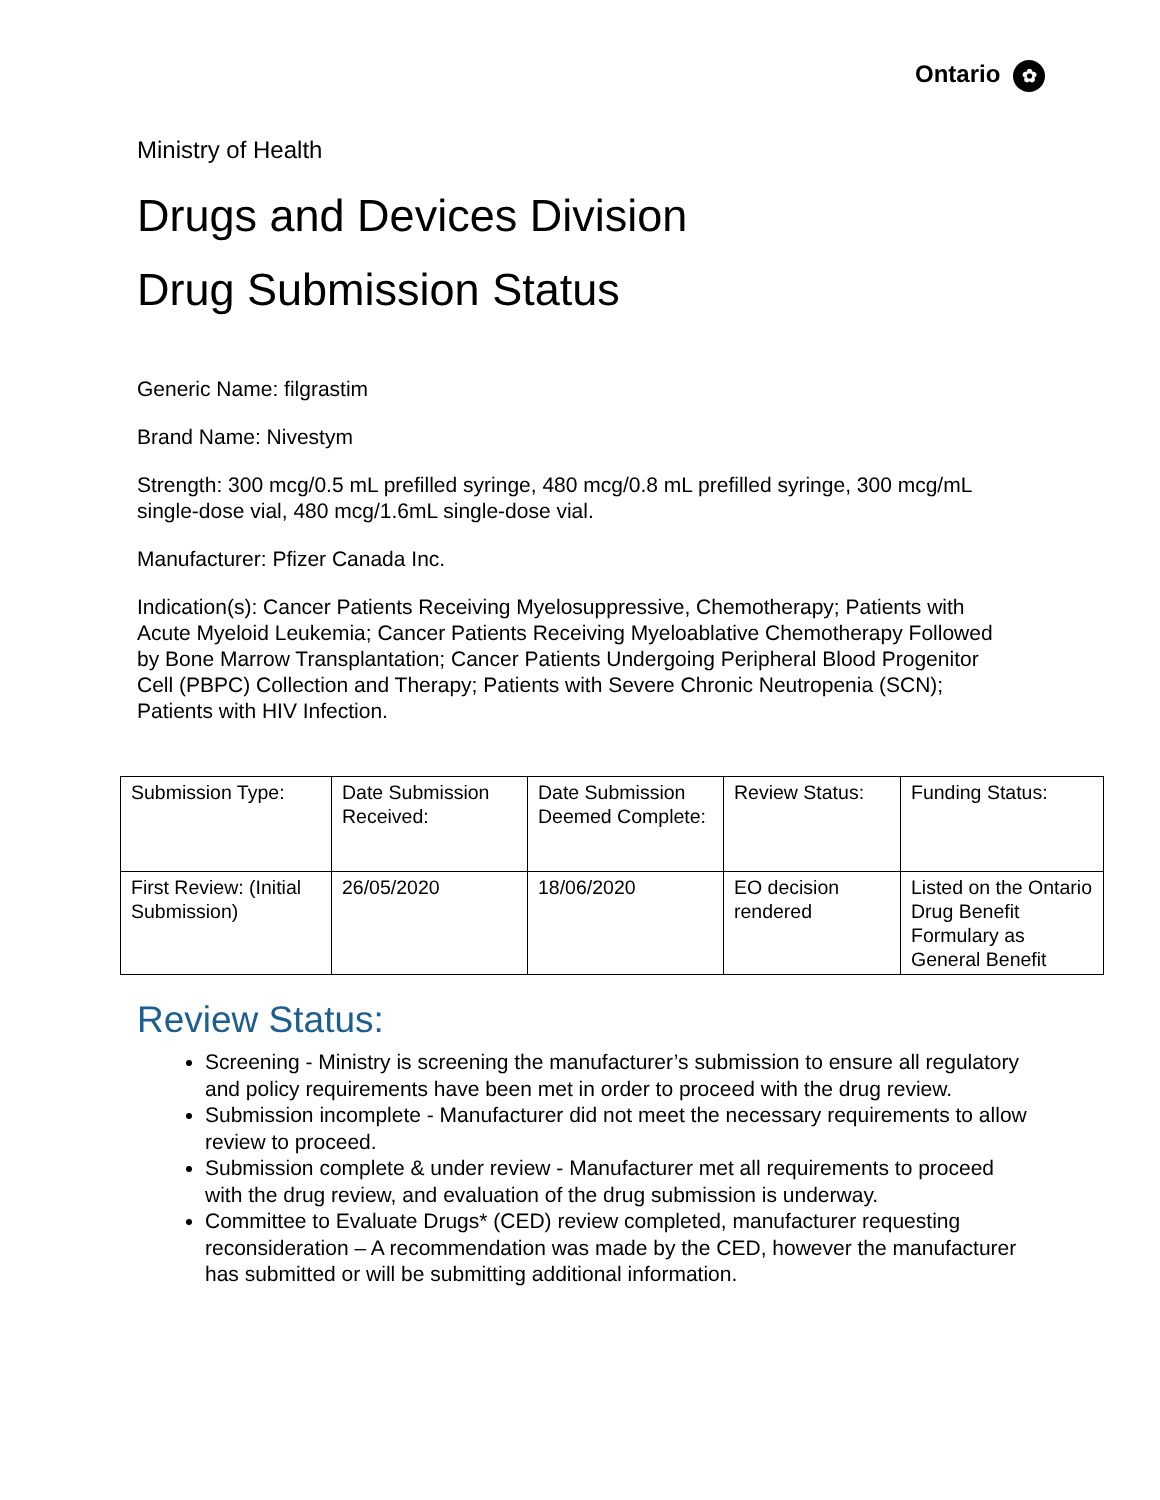Ontario ✿
Ministry of Health
Drugs and Devices Division
Drug Submission Status
Generic Name: filgrastim
Brand Name: Nivestym
Strength: 300 mcg/0.5 mL prefilled syringe, 480 mcg/0.8 mL prefilled syringe, 300 mcg/mL single-dose vial, 480 mcg/1.6mL single-dose vial.
Manufacturer: Pfizer Canada Inc.
Indication(s): Cancer Patients Receiving Myelosuppressive, Chemotherapy; Patients with Acute Myeloid Leukemia; Cancer Patients Receiving Myeloablative Chemotherapy Followed by Bone Marrow Transplantation; Cancer Patients Undergoing Peripheral Blood Progenitor Cell (PBPC) Collection and Therapy; Patients with Severe Chronic Neutropenia (SCN); Patients with HIV Infection.
| Submission Type: | Date Submission Received: | Date Submission Deemed Complete: | Review Status: | Funding Status: |
| First Review: (Initial Submission) | 26/05/2020 | 18/06/2020 | EO decision rendered | Listed on the Ontario Drug Benefit Formulary as General Benefit |
Review Status:
Screening - Ministry is screening the manufacturer’s submission to ensure all regulatory and policy requirements have been met in order to proceed with the drug review.
Submission incomplete - Manufacturer did not meet the necessary requirements to allow review to proceed.
Submission complete & under review - Manufacturer met all requirements to proceed with the drug review, and evaluation of the drug submission is underway.
Committee to Evaluate Drugs* (CED) review completed, manufacturer requesting reconsideration – A recommendation was made by the CED, however the manufacturer has submitted or will be submitting additional information.